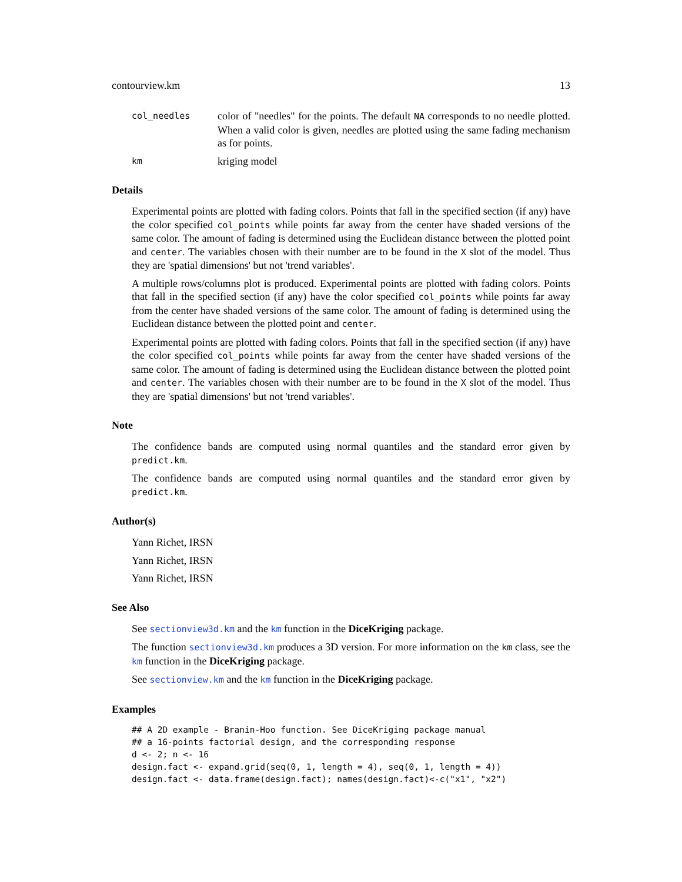contourview.km 13
col_needles
color of "needles" for the points. The default NA corresponds to no needle plotted. When a valid color is given, needles are plotted using the same fading mechanism as for points.
km
kriging model
Details
Experimental points are plotted with fading colors. Points that fall in the specified section (if any) have the color specified col_points while points far away from the center have shaded versions of the same color. The amount of fading is determined using the Euclidean distance between the plotted point and center. The variables chosen with their number are to be found in the X slot of the model. Thus they are 'spatial dimensions' but not 'trend variables'.
A multiple rows/columns plot is produced. Experimental points are plotted with fading colors. Points that fall in the specified section (if any) have the color specified col_points while points far away from the center have shaded versions of the same color. The amount of fading is determined using the Euclidean distance between the plotted point and center.
Experimental points are plotted with fading colors. Points that fall in the specified section (if any) have the color specified col_points while points far away from the center have shaded versions of the same color. The amount of fading is determined using the Euclidean distance between the plotted point and center. The variables chosen with their number are to be found in the X slot of the model. Thus they are 'spatial dimensions' but not 'trend variables'.
Note
The confidence bands are computed using normal quantiles and the standard error given by predict.km.
The confidence bands are computed using normal quantiles and the standard error given by predict.km.
Author(s)
Yann Richet, IRSN
Yann Richet, IRSN
Yann Richet, IRSN
See Also
See sectionview3d.km and the km function in the DiceKriging package.
The function sectionview3d.km produces a 3D version. For more information on the km class, see the km function in the DiceKriging package.
See sectionview.km and the km function in the DiceKriging package.
Examples
## A 2D example - Branin-Hoo function. See DiceKriging package manual
## a 16-points factorial design, and the corresponding response
d <- 2; n <- 16
design.fact <- expand.grid(seq(0, 1, length = 4), seq(0, 1, length = 4))
design.fact <- data.frame(design.fact); names(design.fact)<-c("x1", "x2")